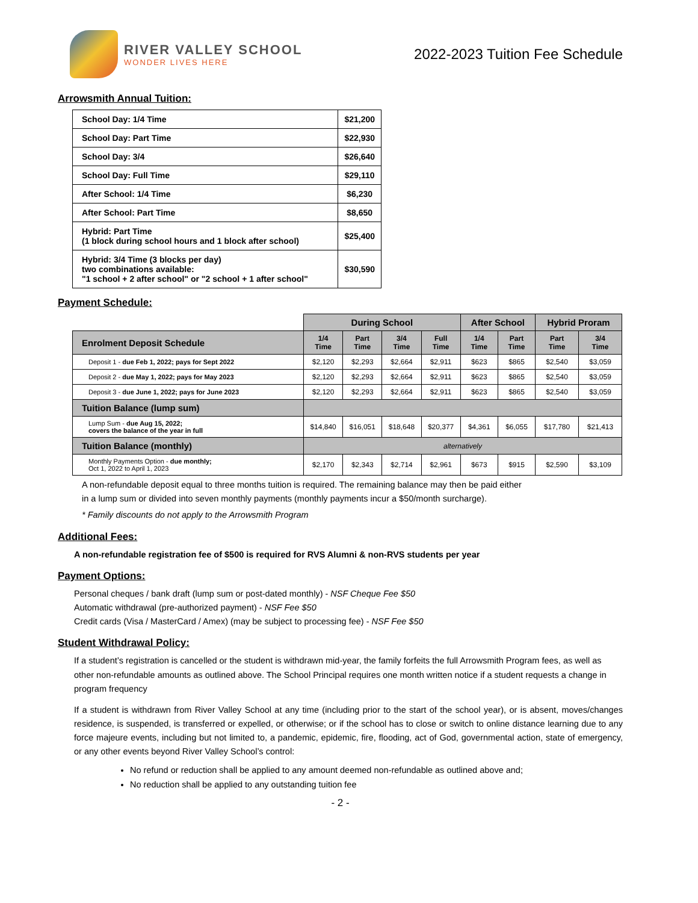RIVER VALLEY SCHOOL
WONDER LIVES HERE
2022-2023 Tuition Fee Schedule
Arrowsmith Annual Tuition:
| School Day: 1/4 Time | $21,200 |
| School Day: Part Time | $22,930 |
| School Day: 3/4 | $26,640 |
| School Day: Full Time | $29,110 |
| After School: 1/4 Time | $6,230 |
| After School: Part Time | $8,650 |
| Hybrid: Part Time (1 block during school hours and 1 block after school) | $25,400 |
| Hybrid: 3/4 Time (3 blocks per day) two combinations available: "1 school + 2 after school" or "2 school + 1 after school" | $30,590 |
Payment Schedule:
| | During School | | | | After School | | Hybrid Proram | |
| Enrolment Deposit Schedule | 1/4 Time | Part Time | 3/4 Time | Full Time | 1/4 Time | Part Time | Part Time | 3/4 Time |
| Deposit 1 - due Feb 1, 2022; pays for Sept 2022 | $2,120 | $2,293 | $2,664 | $2,911 | $623 | $865 | $2,540 | $3,059 |
| Deposit 2 - due May 1, 2022; pays for May 2023 | $2,120 | $2,293 | $2,664 | $2,911 | $623 | $865 | $2,540 | $3,059 |
| Deposit 3 - due June 1, 2022; pays for June 2023 | $2,120 | $2,293 | $2,664 | $2,911 | $623 | $865 | $2,540 | $3,059 |
| Tuition Balance (lump sum) | | | | | | | | |
| Lump Sum - due Aug 15, 2022; covers the balance of the year in full | $14,840 | $16,051 | $18,648 | $20,377 | $4,361 | $6,055 | $17,780 | $21,413 |
| Tuition Balance (monthly) | alternatively | | | | | | | |
| Monthly Payments Option - due monthly; Oct 1, 2022 to April 1, 2023 | $2,170 | $2,343 | $2,714 | $2,961 | $673 | $915 | $2,590 | $3,109 |
A non-refundable deposit equal to three months tuition is required. The remaining balance may then be paid either
in a lump sum or divided into seven monthly payments (monthly payments incur a $50/month surcharge).
* Family discounts do not apply to the Arrowsmith Program
Additional Fees:
A non-refundable registration fee of $500 is required for RVS Alumni & non-RVS students per year
Payment Options:
Personal cheques / bank draft (lump sum or post-dated monthly) - NSF Cheque Fee $50
Automatic withdrawal (pre-authorized payment) - NSF Fee $50
Credit cards (Visa / MasterCard / Amex) (may be subject to processing fee) - NSF Fee $50
Student Withdrawal Policy:
If a student’s registration is cancelled or the student is withdrawn mid-year, the family forfeits the full Arrowsmith Program fees, as well as other non-refundable amounts as outlined above. The School Principal requires one month written notice if a student requests a change in program frequency
If a student is withdrawn from River Valley School at any time (including prior to the start of the school year), or is absent, moves/changes residence, is suspended, is transferred or expelled, or otherwise; or if the school has to close or switch to online distance learning due to any force majeure events, including but not limited to, a pandemic, epidemic, fire, flooding, act of God, governmental action, state of emergency, or any other events beyond River Valley School’s control:
No refund or reduction shall be applied to any amount deemed non-refundable as outlined above and;
No reduction shall be applied to any outstanding tuition fee
- 2 -